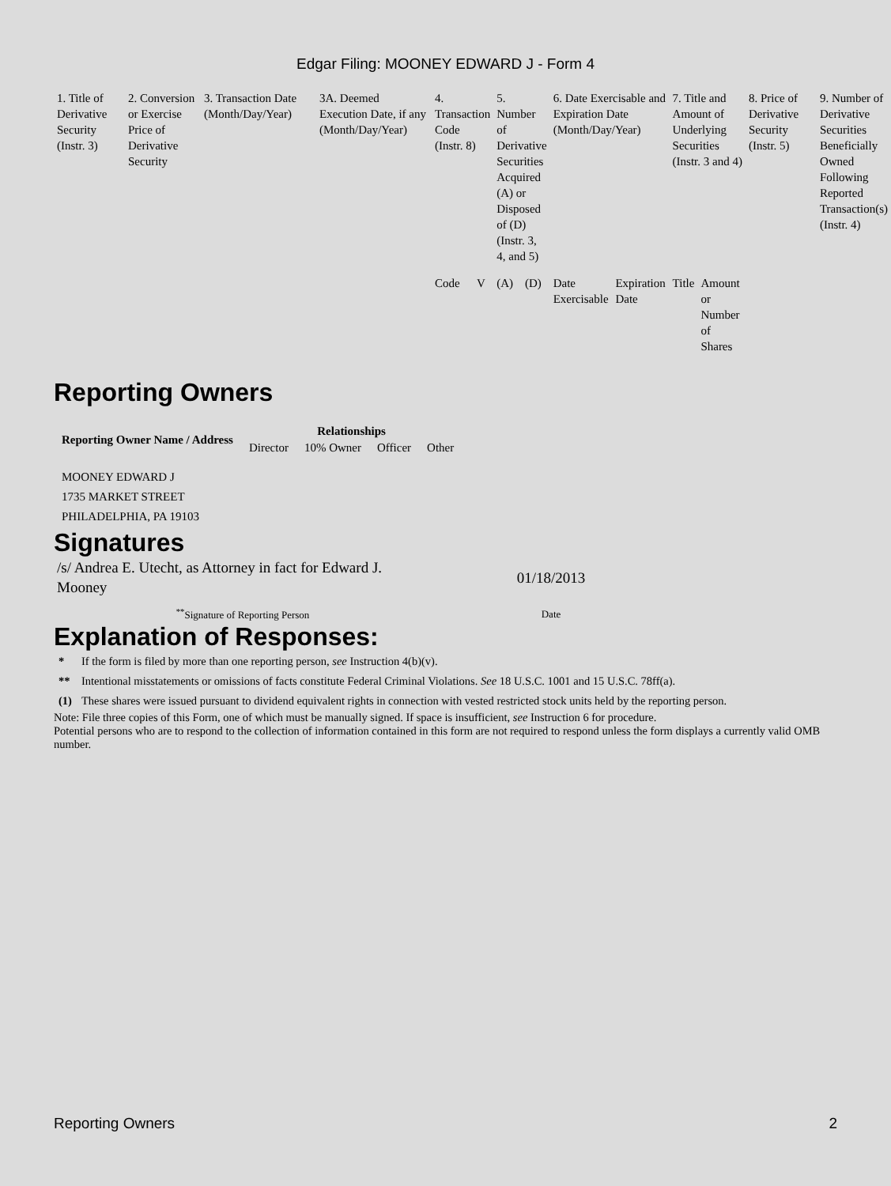Edgar Filing: MOONEY EDWARD J - Form 4
| 1. Title of Derivative Security (Instr. 3) | 2. Conversion or Exercise Price of Derivative Security | 3. Transaction Date (Month/Day/Year) | 3A. Deemed Execution Date, if any (Month/Day/Year) | 4. Transaction Code (Instr. 8) | | 5. Number of Derivative Securities Acquired (A) or Disposed of (D) (Instr. 3, 4, and 5) | | 6. Date Exercisable and Expiration Date (Month/Day/Year) | | 7. Title and Amount of Underlying Securities (Instr. 3 and 4) | | 8. Price of Derivative Security (Instr. 5) | 9. Number of Derivative Securities Beneficially Owned Following Reported Transaction(s) (Instr. 4) |
| | | | | Code | V | (A) | (D) | Date Exercisable | Expiration Date | Title | Amount or Number of Shares | | |
Reporting Owners
| Reporting Owner Name / Address | Relationships | | | |
| --- | --- | --- | --- | --- |
| | Director | 10% Owner | Officer | Other |
| MOONEY EDWARD J 1735 MARKET STREET PHILADELPHIA, PA 19103 | | | | |
Signatures
| /s/ Andrea E. Utecht, as Attorney in fact for Edward J. Mooney | 01/18/2013 |
| <sup>**</sup> Signature of Reporting Person | Date |
Explanation of Responses:
| * | If the form is filed by more than one reporting person, see Instruction 4(b)(v). |
| ** | Intentional misstatements or omissions of facts constitute Federal Criminal Violations. See 18 U.S.C. 1001 and 15 U.S.C. 78ff(a). |
| (1) | These shares were issued pursuant to dividend equivalent rights in connection with vested restricted stock units held by the reporting person. |
Note: File three copies of this Form, one of which must be manually signed. If space is insufficient, see Instruction 6 for procedure.
Potential persons who are to respond to the collection of information contained in this form are not required to respond unless the form displays a currently valid OMB number.
Reporting Owners 2